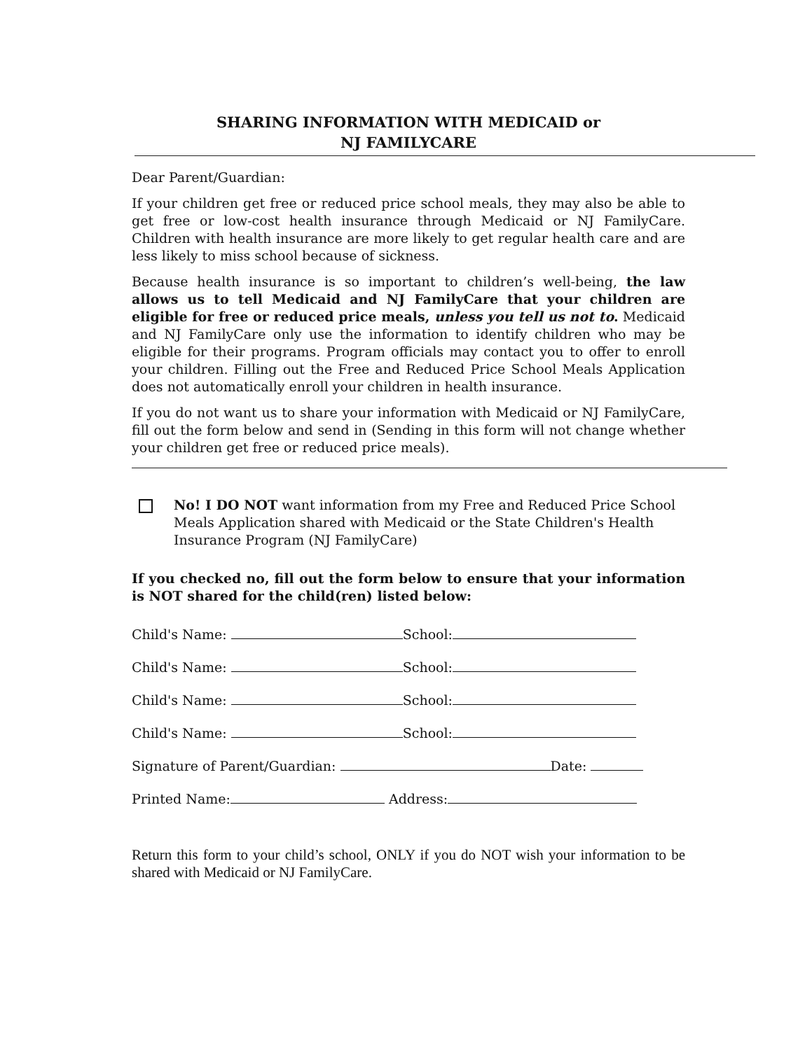SHARING INFORMATION WITH MEDICAID or
NJ FAMILYCARE
Dear Parent/Guardian:
If your children get free or reduced price school meals, they may also be able to get free or low-cost health insurance through Medicaid or NJ FamilyCare. Children with health insurance are more likely to get regular health care and are less likely to miss school because of sickness.
Because health insurance is so important to children’s well-being, the law allows us to tell Medicaid and NJ FamilyCare that your children are eligible for free or reduced price meals, unless you tell us not to. Medicaid and NJ FamilyCare only use the information to identify children who may be eligible for their programs. Program officials may contact you to offer to enroll your children. Filling out the Free and Reduced Price School Meals Application does not automatically enroll your children in health insurance.
If you do not want us to share your information with Medicaid or NJ FamilyCare, fill out the form below and send in (Sending in this form will not change whether your children get free or reduced price meals).
No! I DO NOT want information from my Free and Reduced Price School Meals Application shared with Medicaid or the State Children's Health Insurance Program (NJ FamilyCare)
If you checked no, fill out the form below to ensure that your information is NOT shared for the child(ren) listed below:
Child's Name: School:
Child's Name: School:
Child's Name: School:
Child's Name: School:
Signature of Parent/Guardian: Date:
Printed Name: Address:
Return this form to your child’s school, ONLY if you do NOT wish your information to be shared with Medicaid or NJ FamilyCare.